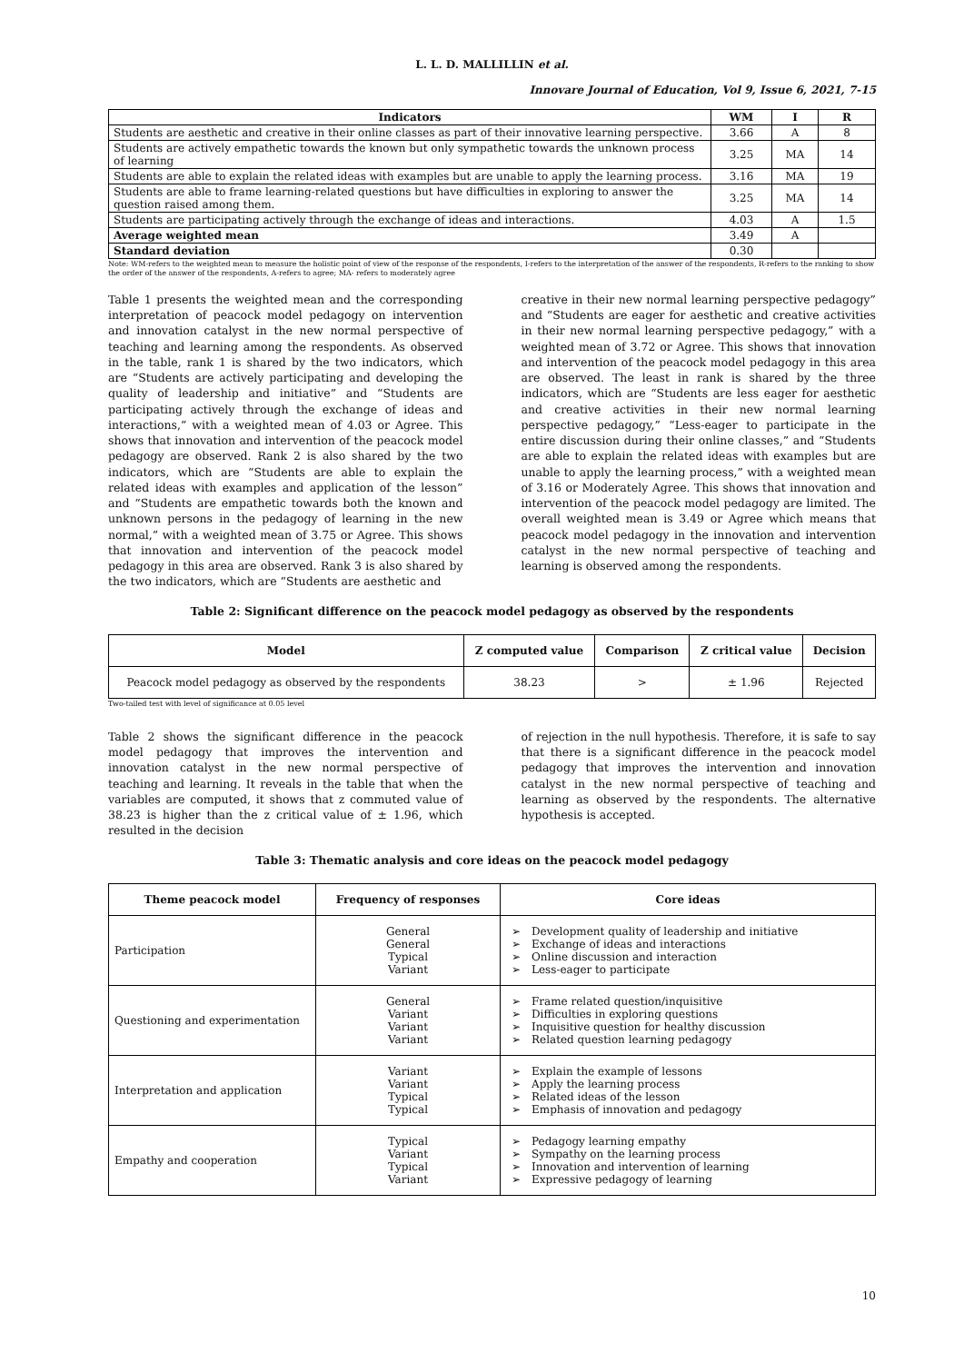L. L. D. MALLILLIN et al.
Innovare Journal of Education, Vol 9, Issue 6, 2021, 7-15
| Indicators | WM | I | R |
| --- | --- | --- | --- |
| Students are aesthetic and creative in their online classes as part of their innovative learning perspective. | 3.66 | A | 8 |
| Students are actively empathetic towards the known but only sympathetic towards the unknown process of learning | 3.25 | MA | 14 |
| Students are able to explain the related ideas with examples but are unable to apply the learning process. | 3.16 | MA | 19 |
| Students are able to frame learning-related questions but have difficulties in exploring to answer the question raised among them. | 3.25 | MA | 14 |
| Students are participating actively through the exchange of ideas and interactions. | 4.03 | A | 1.5 |
| Average weighted mean | 3.49 | A | |
| Standard deviation | 0.30 | | |
Note: WM-refers to the weighted mean to measure the holistic point of view of the response of the respondents, I-refers to the interpretation of the answer of the respondents, R-refers to the ranking to show the order of the answer of the respondents, A-refers to agree; MA- refers to moderately agree
Table 1 presents the weighted mean and the corresponding interpretation of peacock model pedagogy on intervention and innovation catalyst in the new normal perspective of teaching and learning among the respondents. As observed in the table, rank 1 is shared by the two indicators, which are “Students are actively participating and developing the quality of leadership and initiative” and “Students are participating actively through the exchange of ideas and interactions,” with a weighted mean of 4.03 or Agree. This shows that innovation and intervention of the peacock model pedagogy are observed. Rank 2 is also shared by the two indicators, which are “Students are able to explain the related ideas with examples and application of the lesson” and “Students are empathetic towards both the known and unknown persons in the pedagogy of learning in the new normal,” with a weighted mean of 3.75 or Agree. This shows that innovation and intervention of the peacock model pedagogy in this area are observed. Rank 3 is also shared by the two indicators, which are “Students are aesthetic and
creative in their new normal learning perspective pedagogy” and “Students are eager for aesthetic and creative activities in their new normal learning perspective pedagogy,” with a weighted mean of 3.72 or Agree. This shows that innovation and intervention of the peacock model pedagogy in this area are observed. The least in rank is shared by the three indicators, which are “Students are less eager for aesthetic and creative activities in their new normal learning perspective pedagogy,” “Less-eager to participate in the entire discussion during their online classes,” and “Students are able to explain the related ideas with examples but are unable to apply the learning process,” with a weighted mean of 3.16 or Moderately Agree. This shows that innovation and intervention of the peacock model pedagogy are limited. The overall weighted mean is 3.49 or Agree which means that peacock model pedagogy in the innovation and intervention catalyst in the new normal perspective of teaching and learning is observed among the respondents.
Table 2: Significant difference on the peacock model pedagogy as observed by the respondents
| Model | Z computed value | Comparison | Z critical value | Decision |
| --- | --- | --- | --- | --- |
| Peacock model pedagogy as observed by the respondents | 38.23 | > | ± 1.96 | Rejected |
Two-tailed test with level of significance at 0.05 level
Table 2 shows the significant difference in the peacock model pedagogy that improves the intervention and innovation catalyst in the new normal perspective of teaching and learning. It reveals in the table that when the variables are computed, it shows that z commuted value of 38.23 is higher than the z critical value of ± 1.96, which resulted in the decision
of rejection in the null hypothesis. Therefore, it is safe to say that there is a significant difference in the peacock model pedagogy that improves the intervention and innovation catalyst in the new normal perspective of teaching and learning as observed by the respondents. The alternative hypothesis is accepted.
Table 3: Thematic analysis and core ideas on the peacock model pedagogy
| Theme peacock model | Frequency of responses | Core ideas |
| --- | --- | --- |
| Participation | General General Typical Variant | ➢ Development quality of leadership and initiative ➢ Exchange of ideas and interactions ➢ Online discussion and interaction ➢ Less-eager to participate |
| Questioning and experimentation | General Variant Variant Variant | ➢ Frame related question/inquisitive ➢ Difficulties in exploring questions ➢ Inquisitive question for healthy discussion ➢ Related question learning pedagogy |
| Interpretation and application | Variant Variant Typical Typical | ➢ Explain the example of lessons ➢ Apply the learning process ➢ Related ideas of the lesson ➢ Emphasis of innovation and pedagogy |
| Empathy and cooperation | Typical Variant Typical Variant | ➢ Pedagogy learning empathy ➢ Sympathy on the learning process ➢ Innovation and intervention of learning ➢ Expressive pedagogy of learning |
10